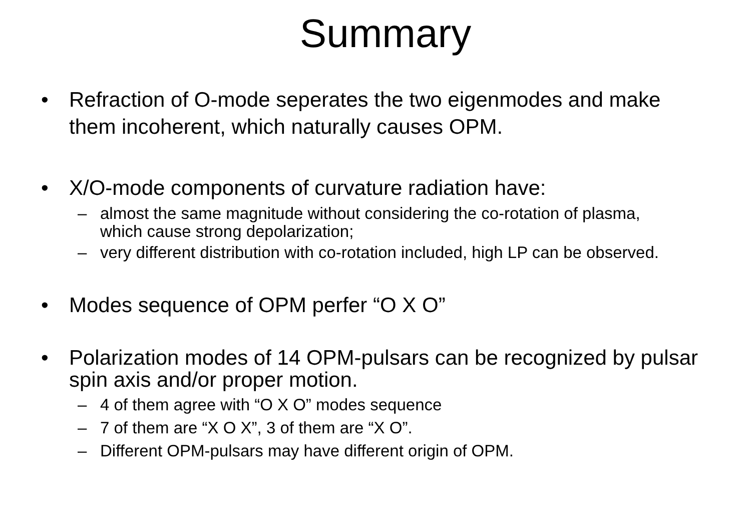Summary
• Refraction of O-mode seperates the two eigenmodes and make them incoherent, which naturally causes OPM.
• X/O-mode components of curvature radiation have:
– almost the same magnitude without considering the co-rotation of plasma, which cause strong depolarization;
– very different distribution with co-rotation included, high LP can be observed.
• Modes sequence of OPM perfer “O X O”
• Polarization modes of 14 OPM-pulsars can be recognized by pulsar spin axis and/or proper motion.
– 4 of them agree with “O X O” modes sequence
– 7 of them are “X O X”, 3 of them are “X O”.
– Different OPM-pulsars may have different origin of OPM.